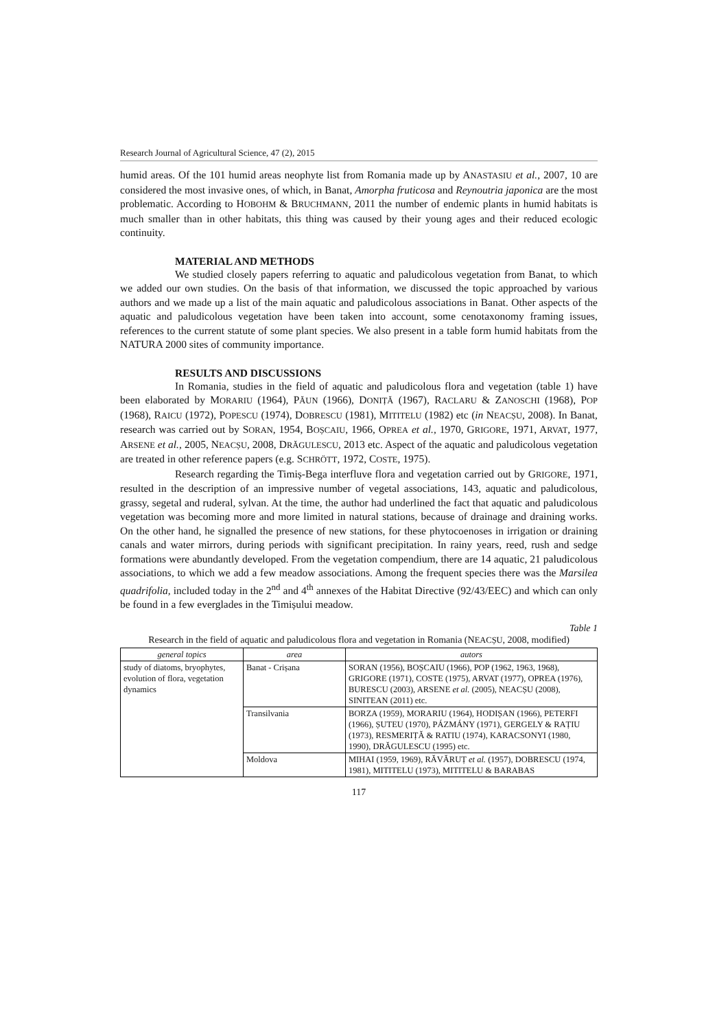Research Journal of Agricultural Science, 47 (2), 2015
humid areas. Of the 101 humid areas neophyte list from Romania made up by ANASTASIU et al., 2007, 10 are considered the most invasive ones, of which, in Banat, Amorpha fruticosa and Reynoutria japonica are the most problematic. According to HOBOHM & BRUCHMANN, 2011 the number of endemic plants in humid habitats is much smaller than in other habitats, this thing was caused by their young ages and their reduced ecologic continuity.
MATERIAL AND METHODS
We studied closely papers referring to aquatic and paludicolous vegetation from Banat, to which we added our own studies. On the basis of that information, we discussed the topic approached by various authors and we made up a list of the main aquatic and paludicolous associations in Banat. Other aspects of the aquatic and paludicolous vegetation have been taken into account, some cenotaxonomy framing issues, references to the current statute of some plant species. We also present in a table form humid habitats from the NATURA 2000 sites of community importance.
RESULTS AND DISCUSSIONS
In Romania, studies in the field of aquatic and paludicolous flora and vegetation (table 1) have been elaborated by MORARIU (1964), PĂUN (1966), DONIȚĂ (1967), RACLARU & ZANOSCHI (1968), POP (1968), RAICU (1972), POPESCU (1974), DOBRESCU (1981), MITITELU (1982) etc (in NEACȘU, 2008). In Banat, research was carried out by SORAN, 1954, BOȘCAIU, 1966, OPREA et al., 1970, GRIGORE, 1971, ARVAT, 1977, ARSENE et al., 2005, NEACȘU, 2008, DRĂGULESCU, 2013 etc. Aspect of the aquatic and paludicolous vegetation are treated in other reference papers (e.g. SCHRÖTT, 1972, COSTE, 1975).
Research regarding the Timiș-Bega interfluve flora and vegetation carried out by GRIGORE, 1971, resulted in the description of an impressive number of vegetal associations, 143, aquatic and paludicolous, grassy, segetal and ruderal, sylvan. At the time, the author had underlined the fact that aquatic and paludicolous vegetation was becoming more and more limited in natural stations, because of drainage and draining works. On the other hand, he signalled the presence of new stations, for these phytocoenoses in irrigation or draining canals and water mirrors, during periods with significant precipitation. In rainy years, reed, rush and sedge formations were abundantly developed. From the vegetation compendium, there are 14 aquatic, 21 paludicolous associations, to which we add a few meadow associations. Among the frequent species there was the Marsilea quadrifolia, included today in the 2<sup>nd</sup> and 4<sup>th</sup> annexes of the Habitat Directive (92/43/EEC) and which can only be found in a few everglades in the Timișului meadow.
Table 1
Research in the field of aquatic and paludicolous flora and vegetation in Romania (NEACȘU, 2008, modified)
| general topics | area | autors |
| --- | --- | --- |
| study of diatoms, bryophytes, evolution of flora, vegetation dynamics | Banat - Crișana | SORAN (1956), BOȘCAIU (1966), POP (1962, 1963, 1968), GRIGORE (1971), COSTE (1975), ARVAT (1977), OPREA (1976), BURESCU (2003), ARSENE et al. (2005), NEACȘU (2008), SINITEAN (2011) etc. |
| | Transilvania | BORZA (1959), MORARIU (1964), HODIȘAN (1966), PETERFI (1966), ȘUTEU (1970), PÁZMÁNY (1971), GERGELY & RAȚIU (1973), RESMERIȚĂ & RATIU (1974), KARACSONYI (1980, 1990), DRĂGULESCU (1995) etc. |
| | Moldova | MIHAI (1959, 1969), RĂVĂRUȚ et al. (1957), DOBRESCU (1974, 1981), MITITELU (1973), MITITELU & BARABAS |
117